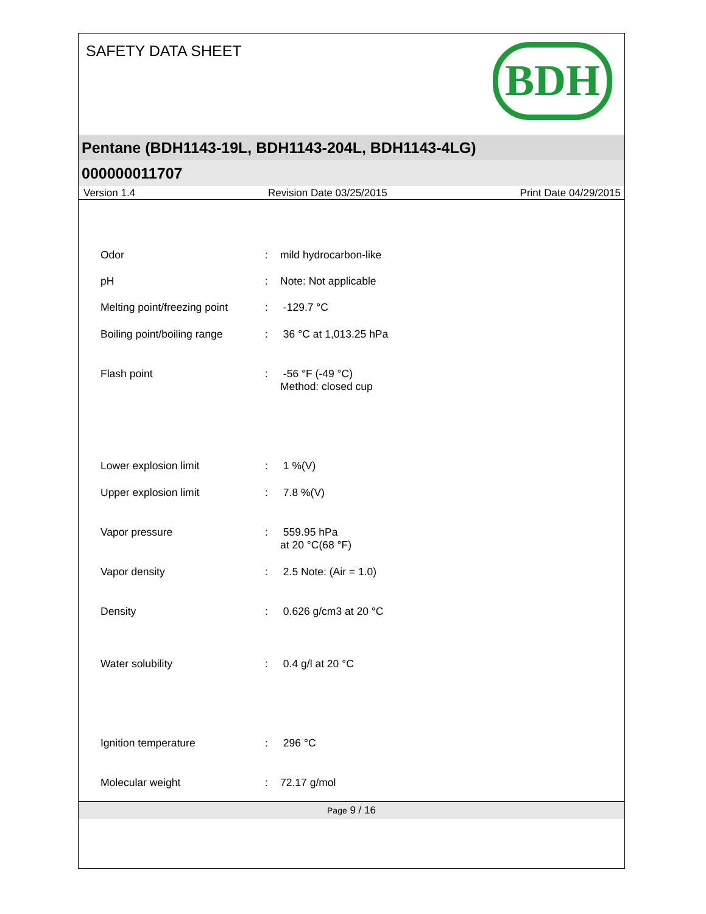SAFETY DATA SHEET
BDH
Pentane (BDH1143-19L, BDH1143-204L, BDH1143-4LG)
000000011707
Version 1.4 Revision Date 03/25/2015 Print Date 04/29/2015
| Odor | : | mild hydrocarbon-like |
| pH | : | Note: Not applicable |
| Melting point/freezing point | : | -129.7 °C |
| Boiling point/boiling range | : | 36 °C at 1,013.25 hPa |
| Flash point | : | -56 °F (-49 °C) Method: closed cup |
| Lower explosion limit | : | 1 %(V) |
| Upper explosion limit | : | 7.8 %(V) |
| Vapor pressure | : | 559.95 hPa at 20 °C(68 °F) |
| Vapor density | : | 2.5 Note: (Air = 1.0) |
| Density | : | 0.626 g/cm3 at 20 °C |
| Water solubility | : | 0.4 g/l at 20 °C |
| Ignition temperature | : | 296 °C |
| Molecular weight | : | 72.17 g/mol |
Page 9 / 16